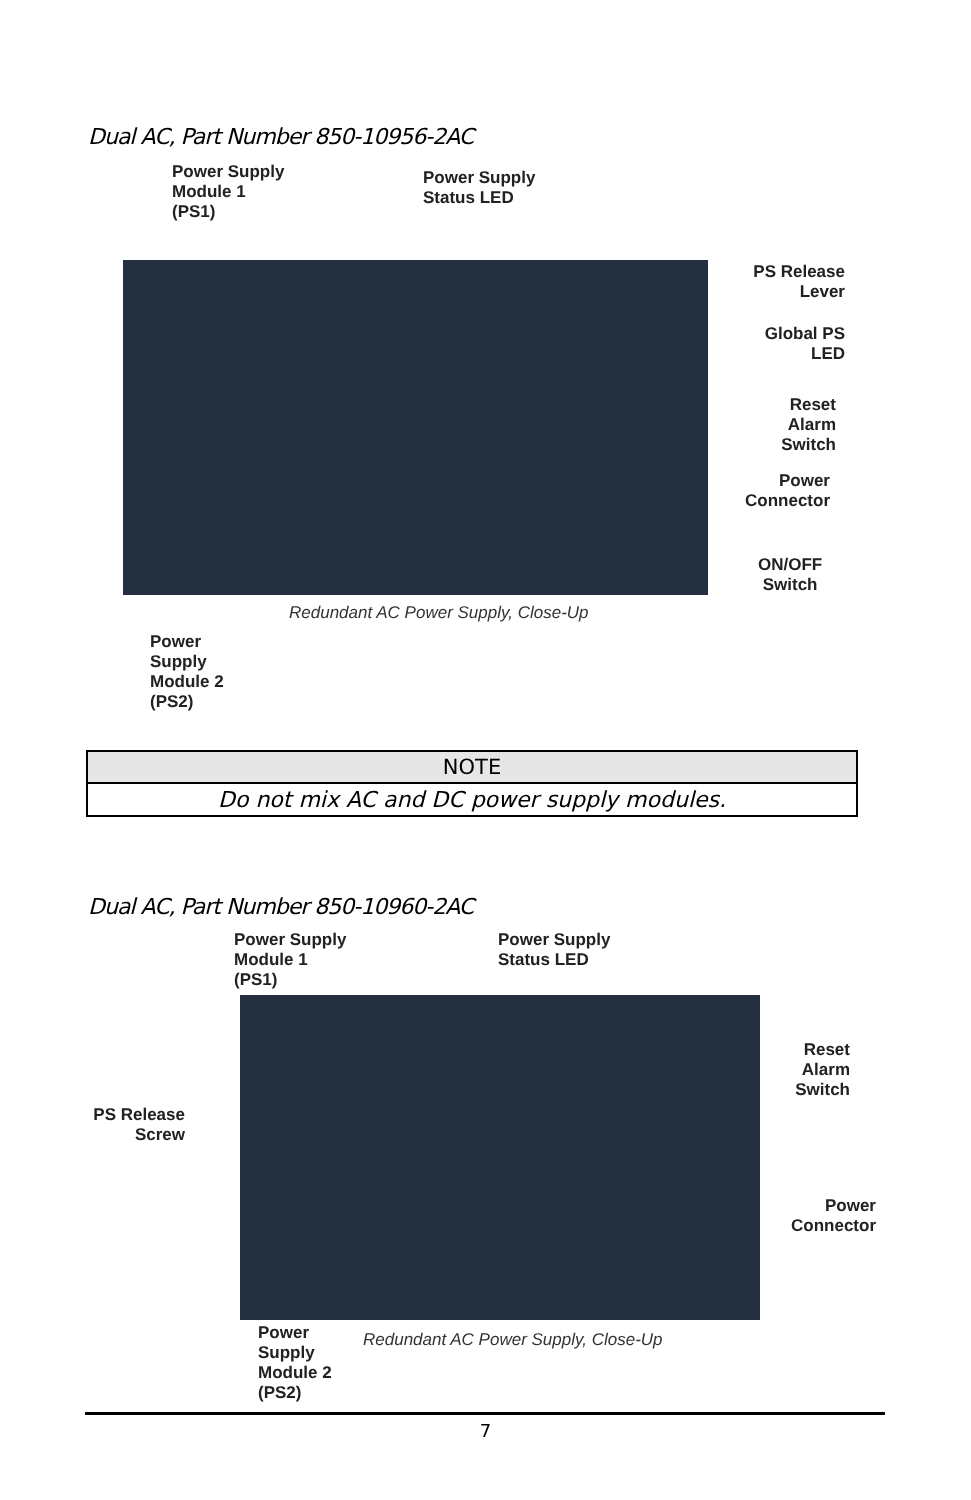Dual AC, Part Number 850-10956-2AC
Power Supply
Module 1
(PS1)
Power Supply
Status LED
PS Release
Lever
Global PS
LED
Reset
Alarm
Switch
Power
Connector
ON/OFF
Switch
Redundant AC Power Supply, Close-Up
Power
Supply
Module 2
(PS2)
| NOTE |
| --- |
| Do not mix AC and DC power supply modules. |
Dual AC, Part Number 850-10960-2AC
Power Supply
Module 1
(PS1)
Power Supply
Status LED
PS Release
Screw
Reset
Alarm
Switch
Power
Connector
Redundant AC Power Supply, Close-Up
Power
Supply
Module 2
(PS2)
7